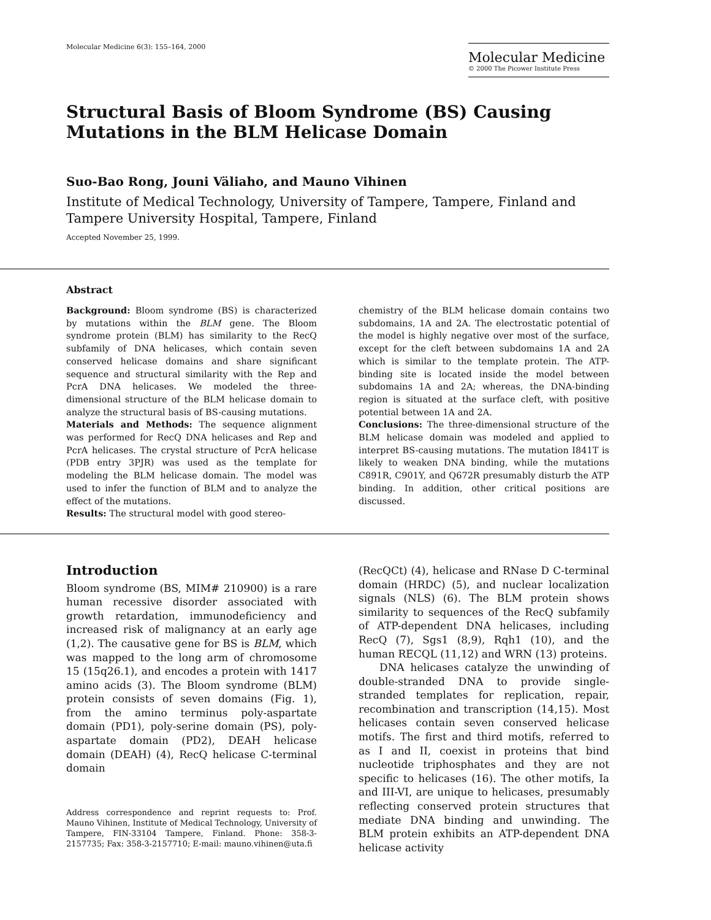Molecular Medicine 6(3): 155–164, 2000
Molecular Medicine
© 2000 The Picower Institute Press
Structural Basis of Bloom Syndrome (BS) Causing Mutations in the BLM Helicase Domain
Suo-Bao Rong, Jouni Väliaho, and Mauno Vihinen
Institute of Medical Technology, University of Tampere, Tampere, Finland and Tampere University Hospital, Tampere, Finland
Accepted November 25, 1999.
Abstract
Background: Bloom syndrome (BS) is characterized by mutations within the BLM gene. The Bloom syndrome protein (BLM) has similarity to the RecQ subfamily of DNA helicases, which contain seven conserved helicase domains and share significant sequence and structural similarity with the Rep and PcrA DNA helicases. We modeled the three-dimensional structure of the BLM helicase domain to analyze the structural basis of BS-causing mutations.
Materials and Methods: The sequence alignment was performed for RecQ DNA helicases and Rep and PcrA helicases. The crystal structure of PcrA helicase (PDB entry 3PJR) was used as the template for modeling the BLM helicase domain. The model was used to infer the function of BLM and to analyze the effect of the mutations.
Results: The structural model with good stereo-
chemistry of the BLM helicase domain contains two subdomains, 1A and 2A. The electrostatic potential of the model is highly negative over most of the surface, except for the cleft between subdomains 1A and 2A which is similar to the template protein. The ATP-binding site is located inside the model between subdomains 1A and 2A; whereas, the DNA-binding region is situated at the surface cleft, with positive potential between 1A and 2A.
Conclusions: The three-dimensional structure of the BLM helicase domain was modeled and applied to interpret BS-causing mutations. The mutation I841T is likely to weaken DNA binding, while the mutations C891R, C901Y, and Q672R presumably disturb the ATP binding. In addition, other critical positions are discussed.
Introduction
Bloom syndrome (BS, MIM# 210900) is a rare human recessive disorder associated with growth retardation, immunodeficiency and increased risk of malignancy at an early age (1,2). The causative gene for BS is BLM, which was mapped to the long arm of chromosome 15 (15q26.1), and encodes a protein with 1417 amino acids (3). The Bloom syndrome (BLM) protein consists of seven domains (Fig. 1), from the amino terminus poly-aspartate domain (PD1), poly-serine domain (PS), poly-aspartate domain (PD2), DEAH helicase domain (DEAH) (4), RecQ helicase C-terminal domain
Address correspondence and reprint requests to: Prof. Mauno Vihinen, Institute of Medical Technology, University of Tampere, FIN-33104 Tampere, Finland. Phone: 358-3-2157735; Fax: 358-3-2157710; E-mail: mauno.vihinen@uta.fi
(RecQCt) (4), helicase and RNase D C-terminal domain (HRDC) (5), and nuclear localization signals (NLS) (6). The BLM protein shows similarity to sequences of the RecQ subfamily of ATP-dependent DNA helicases, including RecQ (7), Sgs1 (8,9), Rqh1 (10), and the human RECQL (11,12) and WRN (13) proteins.
DNA helicases catalyze the unwinding of double-stranded DNA to provide single-stranded templates for replication, repair, recombination and transcription (14,15). Most helicases contain seven conserved helicase motifs. The first and third motifs, referred to as I and II, coexist in proteins that bind nucleotide triphosphates and they are not specific to helicases (16). The other motifs, Ia and III-VI, are unique to helicases, presumably reflecting conserved protein structures that mediate DNA binding and unwinding. The BLM protein exhibits an ATP-dependent DNA helicase activity